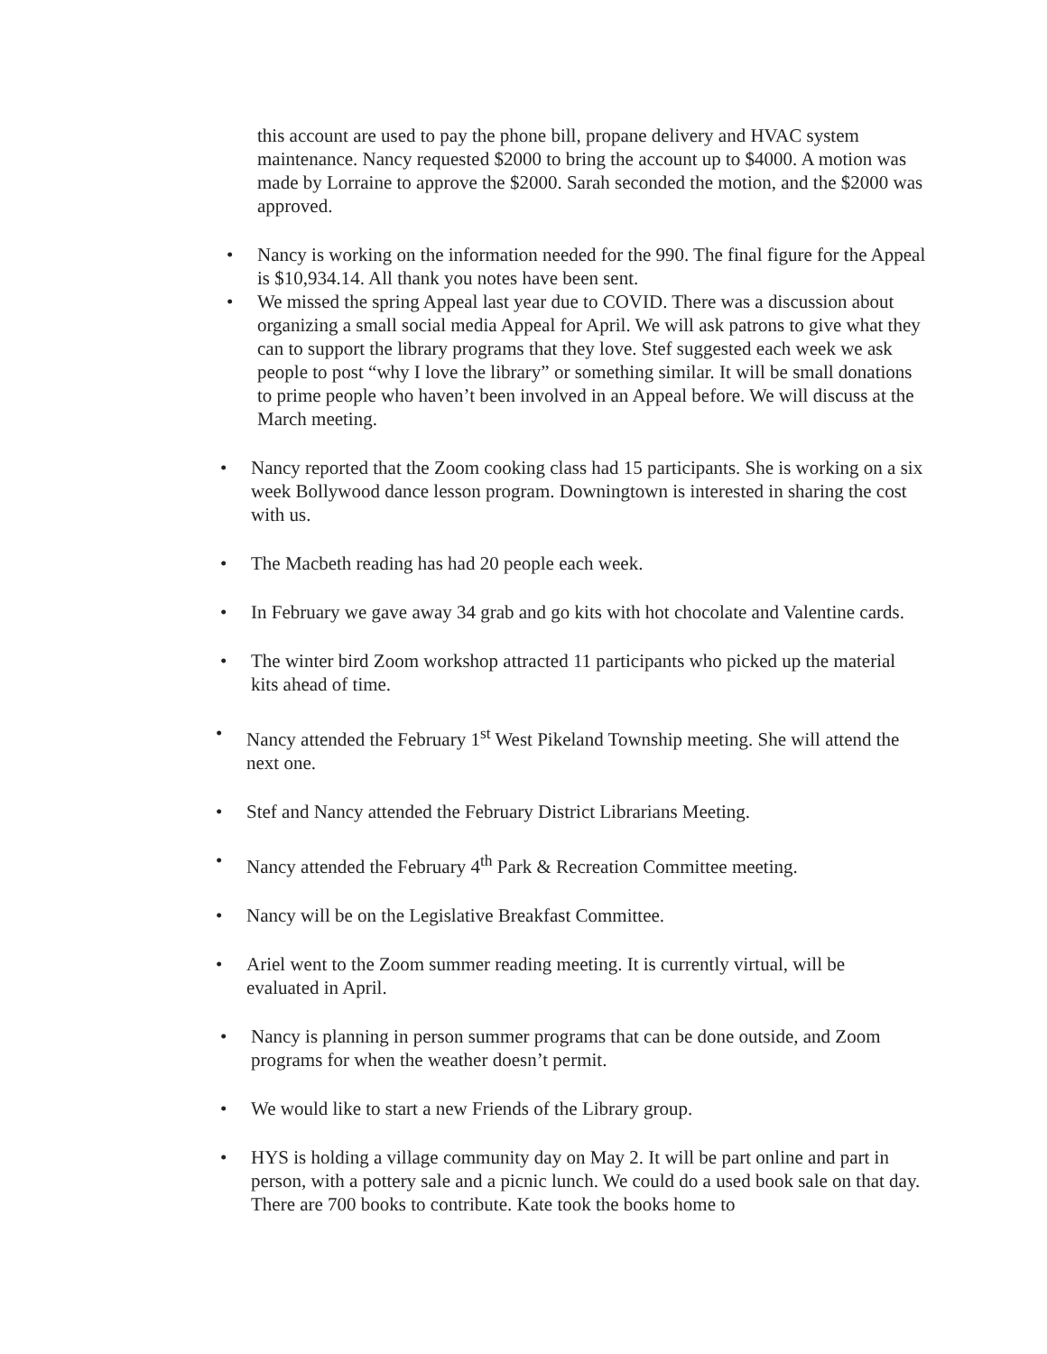this account are used to pay the phone bill, propane delivery and HVAC system maintenance. Nancy requested $2000 to bring the account up to $4000. A motion was made by Lorraine to approve the $2000. Sarah seconded the motion, and the $2000 was approved.
• Nancy is working on the information needed for the 990. The final figure for the Appeal is $10,934.14. All thank you notes have been sent.
• We missed the spring Appeal last year due to COVID. There was a discussion about organizing a small social media Appeal for April. We will ask patrons to give what they can to support the library programs that they love. Stef suggested each week we ask people to post “why I love the library” or something similar. It will be small donations to prime people who haven’t been involved in an Appeal before. We will discuss at the March meeting.
• Nancy reported that the Zoom cooking class had 15 participants. She is working on a six week Bollywood dance lesson program. Downingtown is interested in sharing the cost with us.
• The Macbeth reading has had 20 people each week.
• In February we gave away 34 grab and go kits with hot chocolate and Valentine cards.
• The winter bird Zoom workshop attracted 11 participants who picked up the material kits ahead of time.
• Nancy attended the February 1<sup>st</sup> West Pikeland Township meeting. She will attend the next one.
• Stef and Nancy attended the February District Librarians Meeting.
• Nancy attended the February 4<sup>th</sup> Park & Recreation Committee meeting.
• Nancy will be on the Legislative Breakfast Committee.
• Ariel went to the Zoom summer reading meeting. It is currently virtual, will be evaluated in April.
• Nancy is planning in person summer programs that can be done outside, and Zoom programs for when the weather doesn’t permit.
• We would like to start a new Friends of the Library group.
• HYS is holding a village community day on May 2. It will be part online and part in person, with a pottery sale and a picnic lunch. We could do a used book sale on that day. There are 700 books to contribute. Kate took the books home to